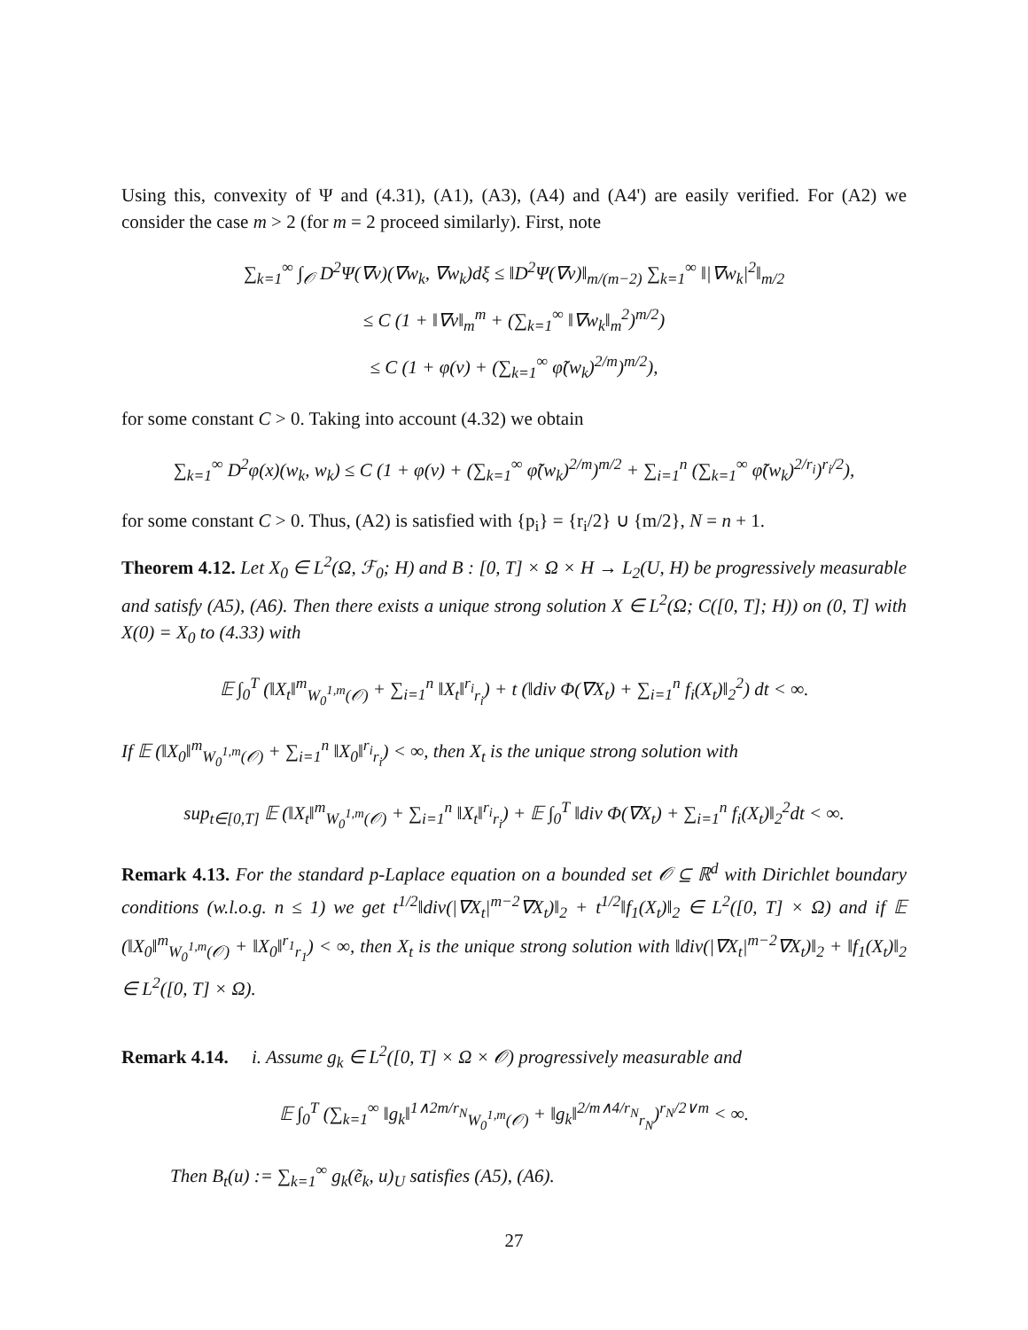Using this, convexity of Ψ and (4.31), (A1), (A3), (A4) and (A4') are easily verified. For (A2) we consider the case m > 2 (for m = 2 proceed similarly). First, note
∑<sub>k=1</sub><sup>∞</sup> ∫<sub>𝒪</sub> D<sup>2</sup>Ψ(∇v)(∇w<sub>k</sub>, ∇w<sub>k</sub>)dξ ≤ ‖D<sup>2</sup>Ψ(∇v)‖<sub>m/(m−2)</sub> ∑<sub>k=1</sub><sup>∞</sup> ‖|∇w<sub>k</sub>|<sup>2</sup>‖<sub>m/2</sub>
≤ C (1 + ‖∇v‖<sub>m</sub><sup>m</sup> + (∑<sub>k=1</sub><sup>∞</sup> ‖∇w<sub>k</sub>‖<sub>m</sub><sup>2</sup>)<sup>m/2</sup>)
≤ C (1 + φ(v) + (∑<sub>k=1</sub><sup>∞</sup> φ̃(w<sub>k</sub>)<sup>2/m</sup>)<sup>m/2</sup>),
for some constant C > 0. Taking into account (4.32) we obtain
∑<sub>k=1</sub><sup>∞</sup> D<sup>2</sup>φ(x)(w<sub>k</sub>, w<sub>k</sub>) ≤ C (1 + φ(v) + (∑<sub>k=1</sub><sup>∞</sup> φ̃(w<sub>k</sub>)<sup>2/m</sup>)<sup>m/2</sup> + ∑<sub>i=1</sub><sup>n</sup> (∑<sub>k=1</sub><sup>∞</sup> φ̃(w<sub>k</sub>)<sup>2/r<sub>i</sub></sup>)<sup>r<sub>i</sub>/2</sup>),
for some constant C > 0. Thus, (A2) is satisfied with {p<sub>i</sub>} = {r<sub>i</sub>/2} ∪ {m/2}, N = n + 1.
Theorem 4.12. Let X<sub>0</sub> ∈ L<sup>2</sup>(Ω, ℱ<sub>0</sub>; H) and B : [0, T] × Ω × H → L<sub>2</sub>(U, H) be progressively measurable and satisfy (A5), (A6). Then there exists a unique strong solution X ∈ L<sup>2</sup>(Ω; C([0, T]; H)) on (0, T] with X(0) = X<sub>0</sub> to (4.33) with
𝔼 ∫<sub>0</sub><sup>T</sup> (‖X<sub>t</sub>‖<sup>m</sup><sub>W<sub>0</sub><sup>1,m</sup>(𝒪)</sub> + ∑<sub>i=1</sub><sup>n</sup> ‖X<sub>t</sub>‖<sup>r<sub>i</sub></sup><sub>r<sub>i</sub></sub>) + t (‖div Φ(∇X<sub>t</sub>) + ∑<sub>i=1</sub><sup>n</sup> f<sub>i</sub>(X<sub>t</sub>)‖<sub>2</sub><sup>2</sup>) dt < ∞.
If 𝔼 (‖X<sub>0</sub>‖<sup>m</sup><sub>W<sub>0</sub><sup>1,m</sup>(𝒪)</sub> + ∑<sub>i=1</sub><sup>n</sup> ‖X<sub>0</sub>‖<sup>r<sub>i</sub></sup><sub>r<sub>i</sub></sub>) < ∞, then X<sub>t</sub> is the unique strong solution with
sup<sub>t∈[0,T]</sub> 𝔼 (‖X<sub>t</sub>‖<sup>m</sup><sub>W<sub>0</sub><sup>1,m</sup>(𝒪)</sub> + ∑<sub>i=1</sub><sup>n</sup> ‖X<sub>t</sub>‖<sup>r<sub>i</sub></sup><sub>r<sub>i</sub></sub>) + 𝔼 ∫<sub>0</sub><sup>T</sup> ‖div Φ(∇X<sub>t</sub>) + ∑<sub>i=1</sub><sup>n</sup> f<sub>i</sub>(X<sub>t</sub>)‖<sub>2</sub><sup>2</sup>dt < ∞.
Remark 4.13. For the standard p-Laplace equation on a bounded set 𝒪 ⊆ ℝ<sup>d</sup> with Dirichlet boundary conditions (w.l.o.g. n ≤ 1) we get t<sup>1/2</sup>‖div(|∇X<sub>t</sub>|<sup>m−2</sup>∇X<sub>t</sub>)‖<sub>2</sub> + t<sup>1/2</sup>‖f<sub>1</sub>(X<sub>t</sub>)‖<sub>2</sub> ∈ L<sup>2</sup>([0, T] × Ω) and if 𝔼 (‖X<sub>0</sub>‖<sup>m</sup><sub>W<sub>0</sub><sup>1,m</sup>(𝒪)</sub> + ‖X<sub>0</sub>‖<sup>r<sub>1</sub></sup><sub>r<sub>1</sub></sub>) < ∞, then X<sub>t</sub> is the unique strong solution with ‖div(|∇X<sub>t</sub>|<sup>m−2</sup>∇X<sub>t</sub>)‖<sub>2</sub> + ‖f<sub>1</sub>(X<sub>t</sub>)‖<sub>2</sub> ∈ L<sup>2</sup>([0, T] × Ω).
Remark 4.14. i. Assume g<sub>k</sub> ∈ L<sup>2</sup>([0, T] × Ω × 𝒪) progressively measurable and
𝔼 ∫<sub>0</sub><sup>T</sup> (∑<sub>k=1</sub><sup>∞</sup> ‖g<sub>k</sub>‖<sup>1∧2m/r<sub>N</sub></sup><sub>W<sub>0</sub><sup>1,m</sup>(𝒪)</sub> + ‖g<sub>k</sub>‖<sup>2/m∧4/r<sub>N</sub></sup><sub>r<sub>N</sub></sub>)<sup>r<sub>N</sub>/2∨m</sup> < ∞.
Then B<sub>t</sub>(u) := ∑<sub>k=1</sub><sup>∞</sup> g<sub>k</sub>(ẽ<sub>k</sub>, u)<sub>U</sub> satisfies (A5), (A6).
27